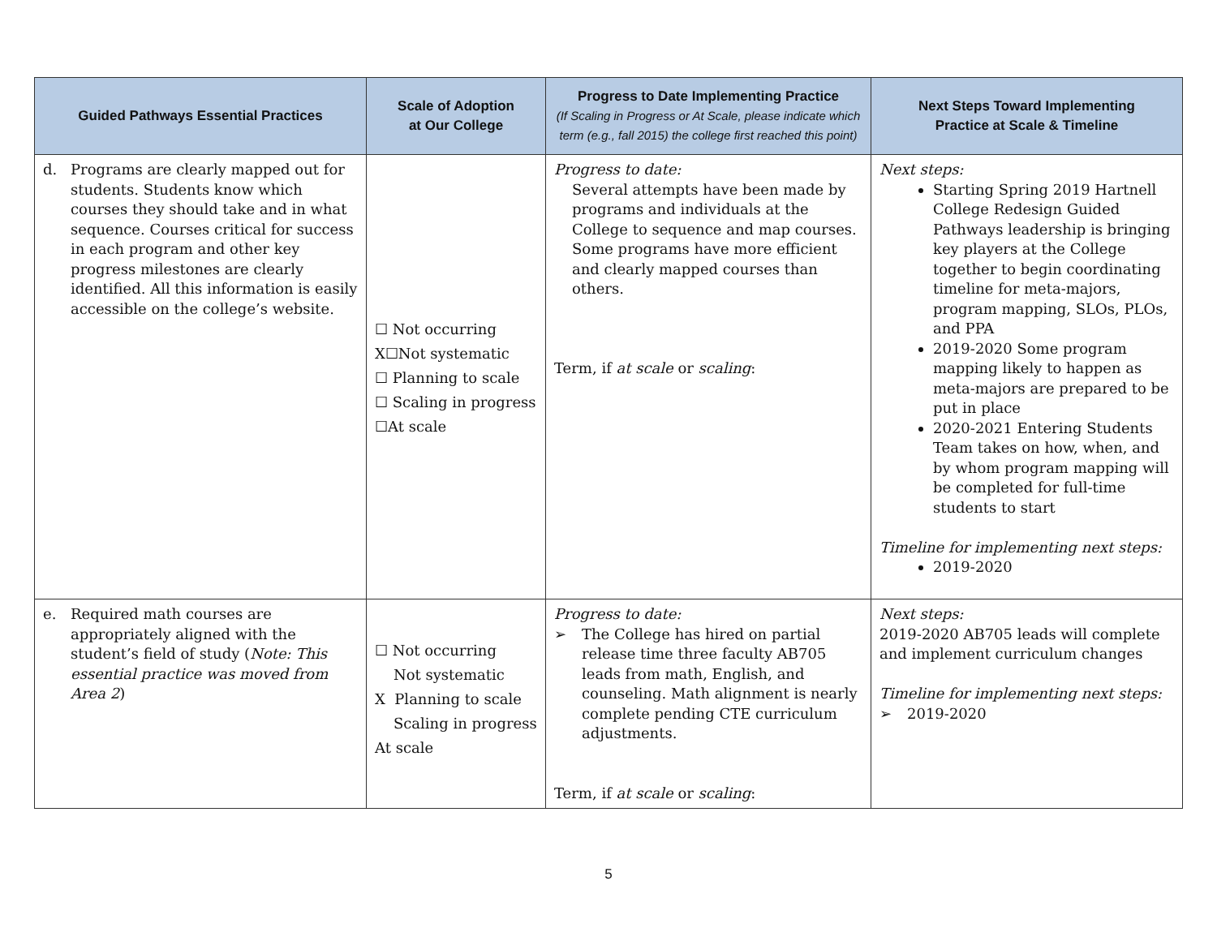| Guided Pathways Essential Practices | Scale of Adoption at Our College | Progress to Date Implementing Practice (If Scaling in Progress or At Scale, please indicate which term (e.g., fall 2015) the college first reached this point) | Next Steps Toward Implementing Practice at Scale & Timeline |
| --- | --- | --- | --- |
| d. Programs are clearly mapped out for students. Students know which courses they should take and in what sequence. Courses critical for success in each program and other key progress milestones are clearly identified. All this information is easily accessible on the college’s website. | ☐ Not occurring X☐Not systematic ☐ Planning to scale ☐ Scaling in progress ☐At scale | Progress to date: Several attempts have been made by programs and individuals at the College to sequence and map courses. Some programs have more efficient and clearly mapped courses than others. Term, if at scale or scaling : | Next steps: Starting Spring 2019 Hartnell College Redesign Guided Pathways leadership is bringing key players at the College together to begin coordinating timeline for meta-majors, program mapping, SLOs, PLOs, and PPA 2019-2020 Some program mapping likely to happen as meta-majors are prepared to be put in place 2020-2021 Entering Students Team takes on how, when, and by whom program mapping will be completed for full-time students to start Timeline for implementing next steps: 2019-2020 |
| e. Required math courses are appropriately aligned with the student’s field of study ( Note: This essential practice was moved from Area 2 ) | ☐ Not occurring Not systematic X Planning to scale Scaling in progress At scale | Progress to date: ➢ The College has hired on partial release time three faculty AB705 leads from math, English, and counseling. Math alignment is nearly complete pending CTE curriculum adjustments. Term, if at scale or scaling : | Next steps: 2019-2020 AB705 leads will complete and implement curriculum changes Timeline for implementing next steps: ➢ 2019-2020 |
5